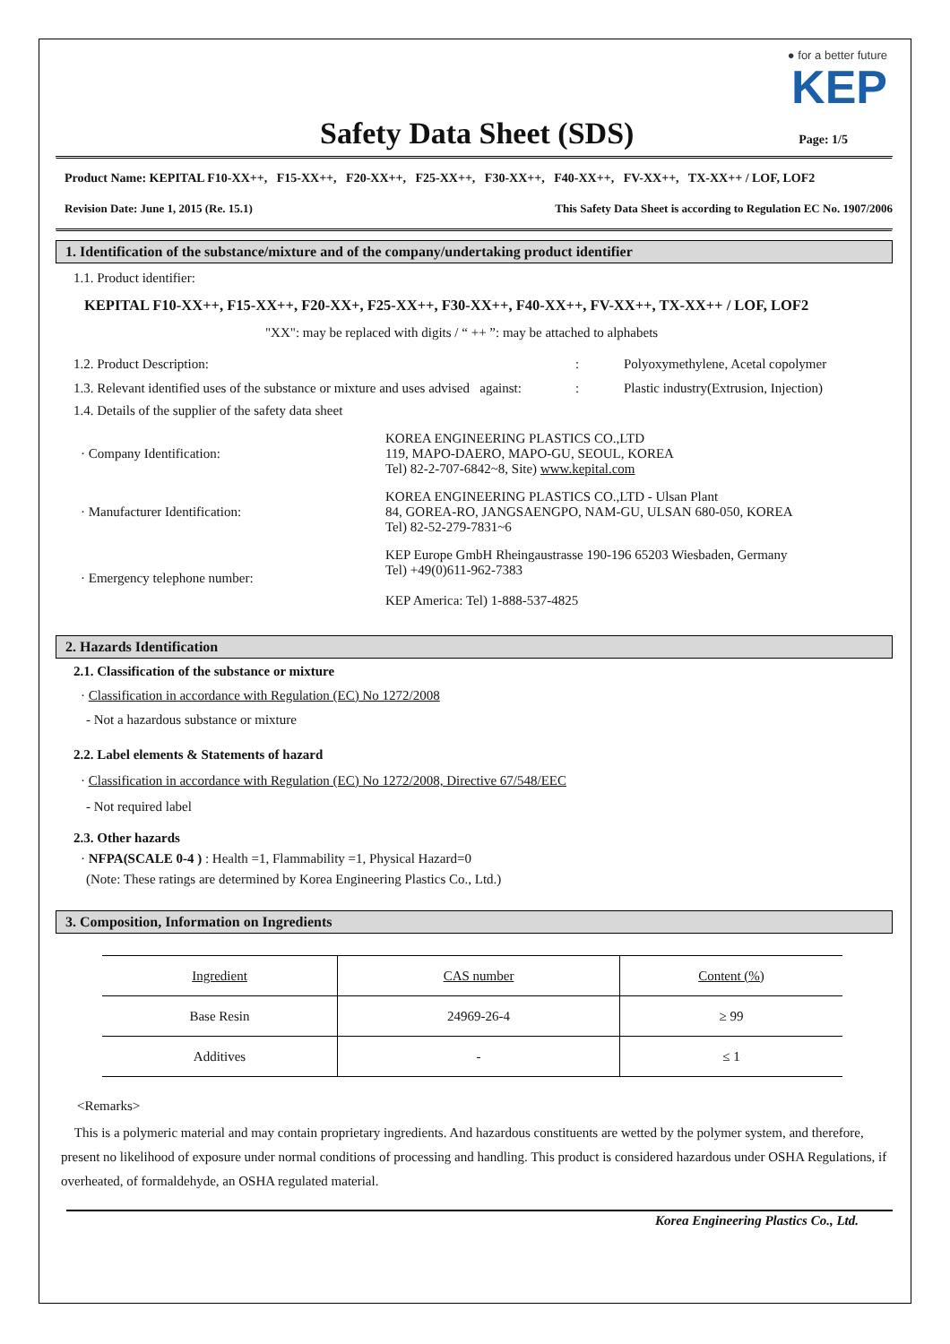● for a better future
KEP
Safety Data Sheet (SDS) Page: 1/5
Product Name: KEPITAL F10-XX++, F15-XX++, F20-XX++, F25-XX++, F30-XX++, F40-XX++, FV-XX++, TX-XX++ / LOF, LOF2
Revision Date: June 1, 2015 (Re. 15.1) This Safety Data Sheet is according to Regulation EC No. 1907/2006
1. Identification of the substance/mixture and of the company/undertaking product identifier
1.1. Product identifier:
KEPITAL F10-XX++, F15-XX++, F20-XX+, F25-XX++, F30-XX++, F40-XX++, FV-XX++, TX-XX++ / LOF, LOF2
"XX": may be replaced with digits / “ ++ ”: may be attached to alphabets
1.2. Product Description:: Polyoxymethylene, Acetal copolymer
1.3. Relevant identified uses of the substance or mixture and uses advised against:: Plastic industry(Extrusion, Injection)
1.4. Details of the supplier of the safety data sheet
· Company Identification: KOREA ENGINEERING PLASTICS CO.,LTD
119, MAPO-DAERO, MAPO-GU, SEOUL, KOREA
Tel) 82-2-707-6842~8, Site) www.kepital.com
· Manufacturer Identification: KOREA ENGINEERING PLASTICS CO.,LTD - Ulsan Plant
84, GOREA-RO, JANGSAENGPO, NAM-GU, ULSAN 680-050, KOREA
Tel) 82-52-279-7831~6
· Emergency telephone number: KEP Europe GmbH Rheingaustrasse 190-196 65203 Wiesbaden, Germany
Tel) +49(0)611-962-7383
KEP America: Tel) 1-888-537-4825
2. Hazards Identification
2.1. Classification of the substance or mixture
· Classification in accordance with Regulation (EC) No 1272/2008
- Not a hazardous substance or mixture
2.2. Label elements & Statements of hazard
· Classification in accordance with Regulation (EC) No 1272/2008, Directive 67/548/EEC
- Not required label
2.3. Other hazards
· NFPA(SCALE 0-4 ) : Health =1, Flammability =1, Physical Hazard=0
(Note: These ratings are determined by Korea Engineering Plastics Co., Ltd.)
3. Composition, Information on Ingredients
| Ingredient | CAS number | Content (%) |
| Base Resin | 24969-26-4 | ≥ 99 |
| Additives | - | ≤ 1 |
<Remarks>
This is a polymeric material and may contain proprietary ingredients. And hazardous constituents are wetted by the polymer system, and therefore, present no likelihood of exposure under normal conditions of processing and handling. This product is considered hazardous under OSHA Regulations, if overheated, of formaldehyde, an OSHA regulated material.
Korea Engineering Plastics Co., Ltd.